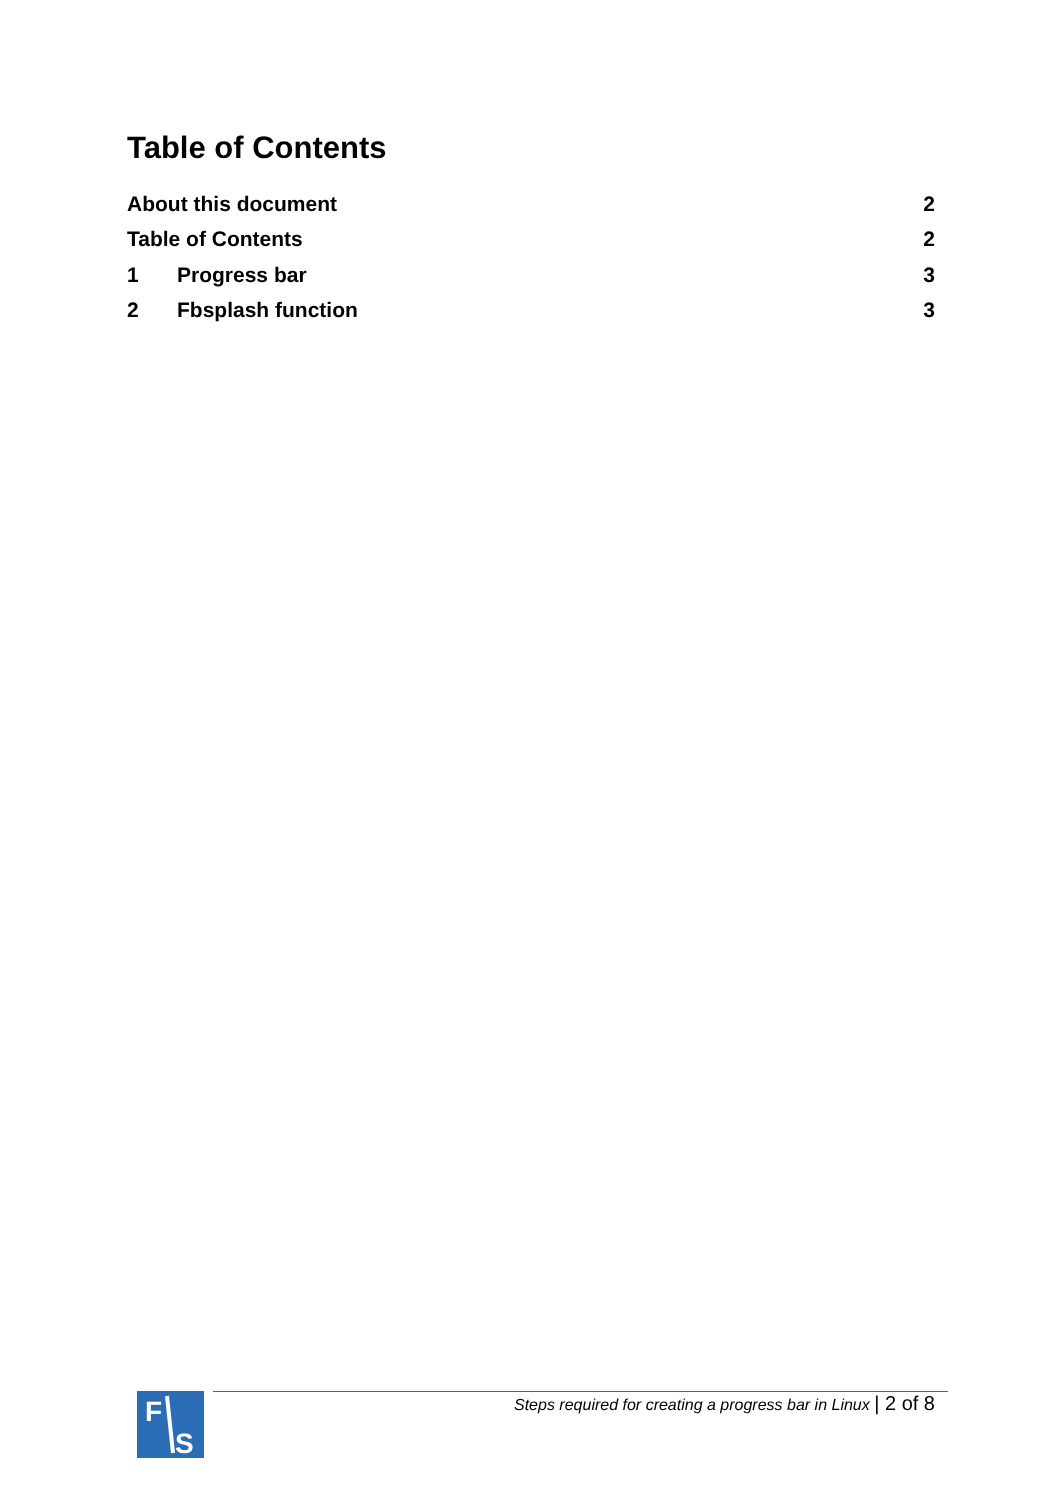Table of Contents
About this document 2
Table of Contents 2
1 Progress bar 3
2 Fbsplash function 3
F
S
Steps required for creating a progress bar in Linux | 2 of 8